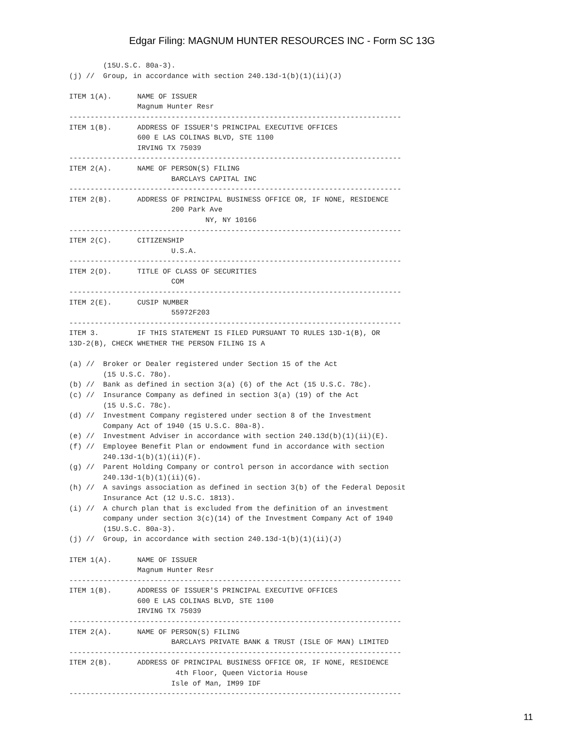Edgar Filing: MAGNUM HUNTER RESOURCES INC - Form SC 13G
        (15U.S.C. 80a-3).
(j) //  Group, in accordance with section 240.13d-1(b)(1)(ii)(J)

ITEM 1(A).      NAME OF ISSUER
                Magnum Hunter Resr
------------------------------------------------------------------------------
ITEM 1(B).      ADDRESS OF ISSUER'S PRINCIPAL EXECUTIVE OFFICES
                600 E LAS COLINAS BLVD, STE 1100
                IRVING TX 75039
------------------------------------------------------------------------------
ITEM 2(A).      NAME OF PERSON(S) FILING
                        BARCLAYS CAPITAL INC
------------------------------------------------------------------------------
ITEM 2(B).      ADDRESS OF PRINCIPAL BUSINESS OFFICE OR, IF NONE, RESIDENCE
                        200 Park Ave
                                NY, NY 10166
------------------------------------------------------------------------------
ITEM 2(C).      CITIZENSHIP
                        U.S.A.
------------------------------------------------------------------------------
ITEM 2(D).      TITLE OF CLASS OF SECURITIES
                        COM
------------------------------------------------------------------------------
ITEM 2(E).      CUSIP NUMBER
                        55972F203
------------------------------------------------------------------------------
ITEM 3.         IF THIS STATEMENT IS FILED PURSUANT TO RULES 13D-1(B), OR
13D-2(B), CHECK WHETHER THE PERSON FILING IS A

(a) //  Broker or Dealer registered under Section 15 of the Act
        (15 U.S.C. 78o).
(b) //  Bank as defined in section 3(a) (6) of the Act (15 U.S.C. 78c).
(c) //  Insurance Company as defined in section 3(a) (19) of the Act
        (15 U.S.C. 78c).
(d) //  Investment Company registered under section 8 of the Investment
        Company Act of 1940 (15 U.S.C. 80a-8).
(e) //  Investment Adviser in accordance with section 240.13d(b)(1)(ii)(E).
(f) //  Employee Benefit Plan or endowment fund in accordance with section
        240.13d-1(b)(1)(ii)(F).
(g) //  Parent Holding Company or control person in accordance with section
        240.13d-1(b)(1)(ii)(G).
(h) //  A savings association as defined in section 3(b) of the Federal Deposit
        Insurance Act (12 U.S.C. 1813).
(i) //  A church plan that is excluded from the definition of an investment
        company under section 3(c)(14) of the Investment Company Act of 1940
        (15U.S.C. 80a-3).
(j) //  Group, in accordance with section 240.13d-1(b)(1)(ii)(J)

ITEM 1(A).      NAME OF ISSUER
                Magnum Hunter Resr
------------------------------------------------------------------------------
ITEM 1(B).      ADDRESS OF ISSUER'S PRINCIPAL EXECUTIVE OFFICES
                600 E LAS COLINAS BLVD, STE 1100
                IRVING TX 75039
------------------------------------------------------------------------------
ITEM 2(A).      NAME OF PERSON(S) FILING
                        BARCLAYS PRIVATE BANK & TRUST (ISLE OF MAN) LIMITED
------------------------------------------------------------------------------
ITEM 2(B).      ADDRESS OF PRINCIPAL BUSINESS OFFICE OR, IF NONE, RESIDENCE
                         4th Floor, Queen Victoria House
                        Isle of Man, IM99 IDF
------------------------------------------------------------------------------
11